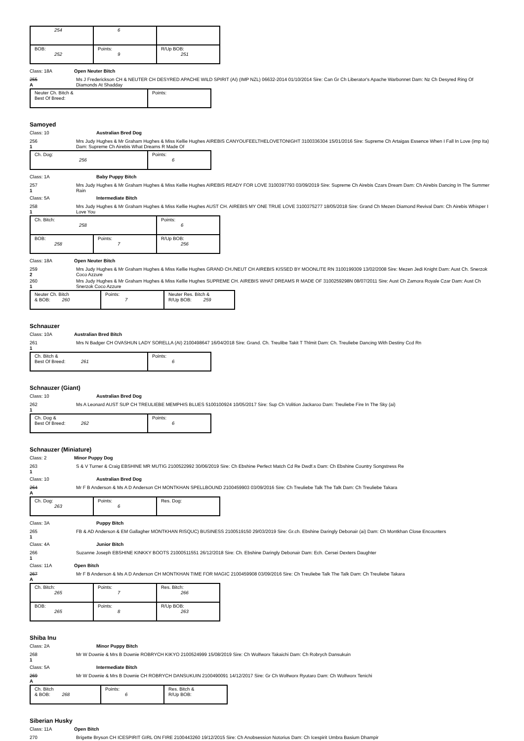| 254 | 6 | |
| BOB: 252 | Points: 9 | R/Up BOB: 251 |
Class: 18A Open Neuter Bitch
255
A
Ms J Frederickson CH & NEUTER CH DESYRED APACHE WILD SPIRIT (AI) (IMP NZL) 06632-2014 01/10/2014 Sire: Can Gr Ch Liberator's Apache Warbonnet Dam: Nz Ch Desyred Ring Of Diamonds At Shadday
| Neuter Ch. Bitch & Best Of Breed: | Points: |
Samoyed
Class: 10 Australian Bred Dog
256
1
Mrs Judy Hughes & Mr Graham Hughes & Miss Kellie Hughes AIREBIS CANYOUFEELTHELOVETONIGHT 3100336304 15/01/2016 Sire: Supreme Ch Artaigas Essence When I Fall In Love (imp Ita) Dam: Supreme Ch Airebis What Dreams R Made Of
| Ch. Dog: 256 | Points: 6 |
Class: 1A Baby Puppy Bitch
257
1
Mrs Judy Hughes & Mr Graham Hughes & Miss Kellie Hughes AIREBIS READY FOR LOVE 3100397793 03/09/2019 Sire: Supreme Ch Airebis Czars Dream Dam: Ch Airebis Dancing In The Summer Rain
Class: 5A Intermediate Bitch
258
1
Mrs Judy Hughes & Mr Graham Hughes & Miss Kellie Hughes AUST CH. AIREBIS MY ONE TRUE LOVE 3100375277 18/05/2018 Sire: Grand Ch Mezen Diamond Revival Dam: Ch Airebis Whisper I Love You
| Ch. Bitch: 258 | | Points: 6 |
| BOB: 258 | Points: 7 | R/Up BOB: 256 |
Class: 18A Open Neuter Bitch
259
2
Mrs Judy Hughes & Mr Graham Hughes & Miss Kellie Hughes GRAND CH./NEUT CH AIREBIS KISSED BY MOONLITE RN 3100199309 13/02/2008 Sire: Mezen Jedi Knight Dam: Aust Ch. Snerzok Coco Azzure
260
1
Mrs Judy Hughes & Mr Graham Hughes & Miss Kellie Hughes SUPREME CH. AIREBIS WHAT DREAMS R MADE OF 3100259298N 08/07/2011 Sire: Aust Ch Zamora Royale Czar Dam: Aust Ch Snerzok Coco Azzure
| Neuter Ch. Bitch & BOB: 260 | Points: 7 | Neuter Res. Bitch & R/Up BOB: 259 |
Schnauzer
Class: 10A Australian Bred Bitch
261
1
Mrs N Badger CH OVASHUN LADY SORELLA (AI) 2100498647 16/04/2018 Sire: Grand. Ch. Treulibe Takit T Thlmit Dam: Ch. Treuliebe Dancing With Destiny Ccd Rn
| Ch. Bitch & Best Of Breed: 261 | Points: 6 |
Schnauzer (Giant)
Class: 10 Australian Bred Dog
262
1
Ms A Leonard AUST SUP CH TREULIEBE MEMPHIS BLUES 5100100924 10/05/2017 Sire: Sup Ch Volition Jackaroo Dam: Treuliebe Fire In The Sky (ai)
| Ch. Dog & Best Of Breed: 262 | Points: 6 |
Schnauzer (Miniature)
Class: 2 Minor Puppy Dog
263
1
S & V Turner & Craig EBSHINE MR MUTIG 2100522992 30/06/2019 Sire: Ch Ebshine Perfect Match Cd Re Dwdf.s Dam: Ch Ebshine Country Songstress Re
Class: 10 Australian Bred Dog
264
A
Mr F B Anderson & Ms A D Anderson CH MONTKHAN SPELLBOUND 2100459903 03/09/2016 Sire: Ch Treuliebe Talk The Talk Dam: Ch Treuliebe Takara
| Ch. Dog: 263 | Points: 6 | Res. Dog: |
Class: 3A Puppy Bitch
265
1
FB & AD Anderson & EM Gallagher MONTKHAN RISQUC) BUSINESS 2100519150 29/03/2019 Sire: Gr.ch. Ebshine Daringly Debonair (ai) Dam: Ch Montkhan Close Encounters
Class: 4A Junior Bitch
266
1
Suzanne Joseph EBSHINE KINKKY BOOTS 21000511551 26/12/2018 Sire: Ch. Ebshine Daringly Debonair Dam: Ech. Cersei Dexters Daughter
Class: 11A Open Bitch
267
A
Mr F B Anderson & Ms A D Anderson CH MONTKHAN TIME FOR MAGIC 2100459908 03/09/2016 Sire: Ch Treuliebe Talk The Talk Dam: Ch Treuliebe Takara
| Ch. Bitch: 265 | Points: 7 | Res. Bitch: 266 |
| BOB: 265 | Points: 8 | R/Up BOB: 263 |
Shiba Inu
Class: 2A Minor Puppy Bitch
268
1
Mr W Downie & Mrs B Downie ROBRYCH KIKYO 2100524999 15/08/2019 Sire: Ch Wolfworx Takaichi Dam: Ch Robrych Dansukuin
Class: 5A Intermediate Bitch
269
A
Mr W Downie & Mrs B Downie CH ROBRYCH DANSUKUIN 2100490091 14/12/2017 Sire: Gr Ch Wolfworx Ryutaro Dam: Ch Wolfworx Tenichi
| Ch. Bitch & BOB: 268 | Points: 6 | Res. Bitch & R/Up BOB: |
Siberian Husky
Class: 11A Open Bitch
270 Brigette Bryson CH ICESPIRIT GIRL ON FIRE 2100443260 19/12/2015 Sire: Ch Anobsession Notorius Dam: Ch Icespirit Umbra Basium Dhampir